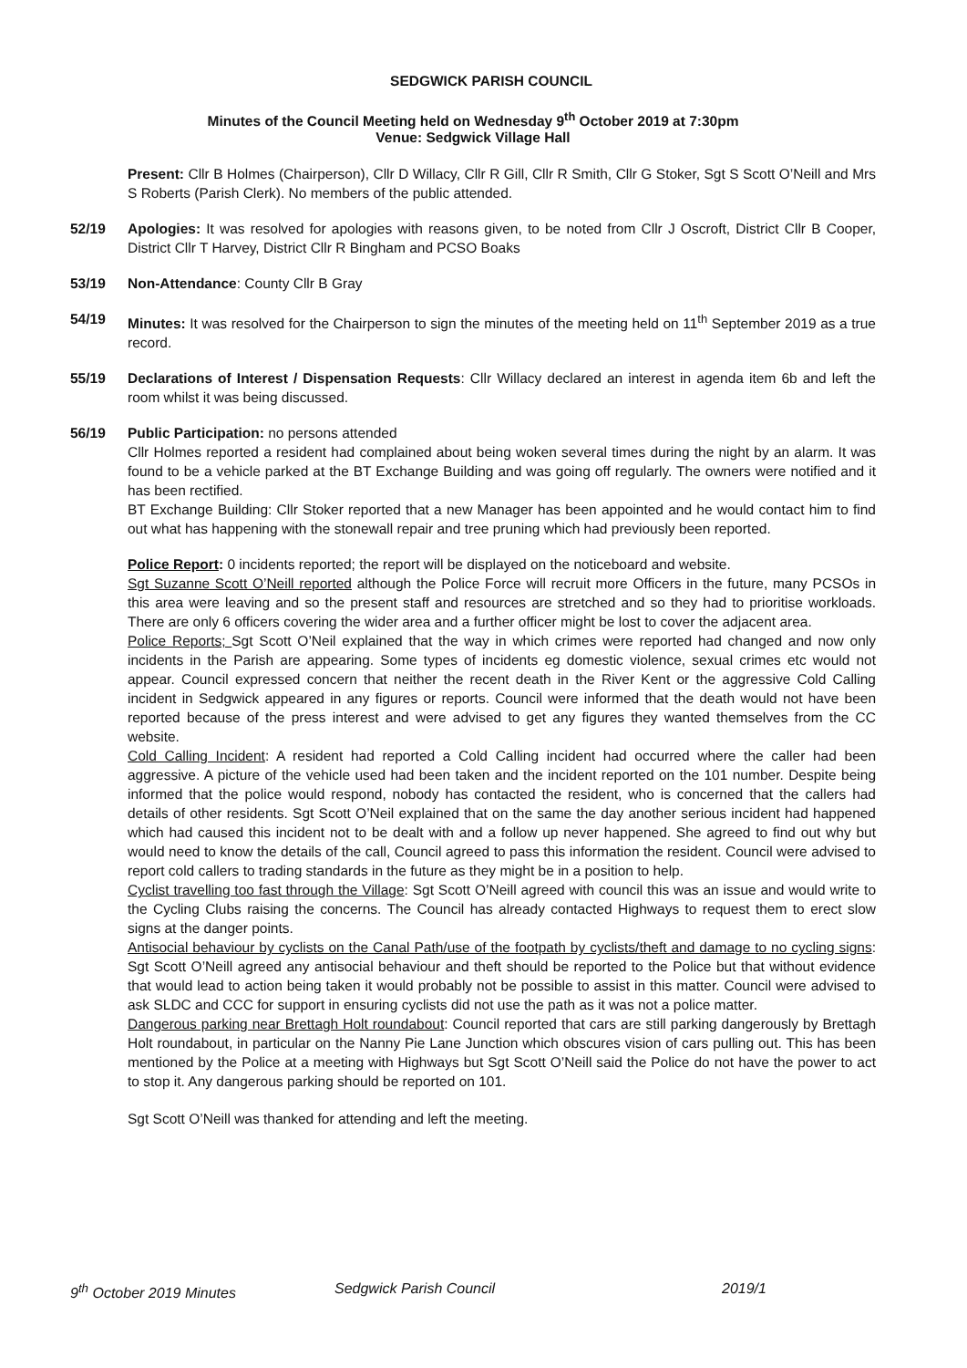SEDGWICK PARISH COUNCIL
Minutes of the Council Meeting held on Wednesday 9<sup>th</sup> October 2019 at 7:30pm
Venue: Sedgwick Village Hall
Present: Cllr B Holmes (Chairperson), Cllr D Willacy, Cllr R Gill, Cllr R Smith, Cllr G Stoker, Sgt S Scott O’Neill and Mrs S Roberts (Parish Clerk). No members of the public attended.
52/19 Apologies: It was resolved for apologies with reasons given, to be noted from Cllr J Oscroft, District Cllr B Cooper, District Cllr T Harvey, District Cllr R Bingham and PCSO Boaks
53/19 Non-Attendance: County Cllr B Gray
54/19 Minutes: It was resolved for the Chairperson to sign the minutes of the meeting held on 11<sup>th</sup> September 2019 as a true record.
55/19 Declarations of Interest / Dispensation Requests: Cllr Willacy declared an interest in agenda item 6b and left the room whilst it was being discussed.
56/19 Public Participation: no persons attended
Cllr Holmes reported a resident had complained about being woken several times during the night by an alarm. It was found to be a vehicle parked at the BT Exchange Building and was going off regularly. The owners were notified and it has been rectified.
BT Exchange Building: Cllr Stoker reported that a new Manager has been appointed and he would contact him to find out what has happening with the stonewall repair and tree pruning which had previously been reported.
Police Report: 0 incidents reported; the report will be displayed on the noticeboard and website.
Sgt Suzanne Scott O’Neill reported although the Police Force will recruit more Officers in the future, many PCSOs in this area were leaving and so the present staff and resources are stretched and so they had to prioritise workloads. There are only 6 officers covering the wider area and a further officer might be lost to cover the adjacent area.
Police Reports; Sgt Scott O’Neil explained that the way in which crimes were reported had changed and now only incidents in the Parish are appearing. Some types of incidents eg domestic violence, sexual crimes etc would not appear. Council expressed concern that neither the recent death in the River Kent or the aggressive Cold Calling incident in Sedgwick appeared in any figures or reports. Council were informed that the death would not have been reported because of the press interest and were advised to get any figures they wanted themselves from the CC website.
Cold Calling Incident: A resident had reported a Cold Calling incident had occurred where the caller had been aggressive. A picture of the vehicle used had been taken and the incident reported on the 101 number. Despite being informed that the police would respond, nobody has contacted the resident, who is concerned that the callers had details of other residents. Sgt Scott O’Neil explained that on the same the day another serious incident had happened which had caused this incident not to be dealt with and a follow up never happened. She agreed to find out why but would need to know the details of the call, Council agreed to pass this information the resident. Council were advised to report cold callers to trading standards in the future as they might be in a position to help.
Cyclist travelling too fast through the Village: Sgt Scott O’Neill agreed with council this was an issue and would write to the Cycling Clubs raising the concerns. The Council has already contacted Highways to request them to erect slow signs at the danger points.
Antisocial behaviour by cyclists on the Canal Path/use of the footpath by cyclists/theft and damage to no cycling signs: Sgt Scott O’Neill agreed any antisocial behaviour and theft should be reported to the Police but that without evidence that would lead to action being taken it would probably not be possible to assist in this matter. Council were advised to ask SLDC and CCC for support in ensuring cyclists did not use the path as it was not a police matter.
Dangerous parking near Brettagh Holt roundabout: Council reported that cars are still parking dangerously by Brettagh Holt roundabout, in particular on the Nanny Pie Lane Junction which obscures vision of cars pulling out. This has been mentioned by the Police at a meeting with Highways but Sgt Scott O’Neill said the Police do not have the power to act to stop it. Any dangerous parking should be reported on 101.
Sgt Scott O’Neill was thanked for attending and left the meeting.
9<sup>th</sup> October 2019 Minutes Sedgwick Parish Council 2019/1